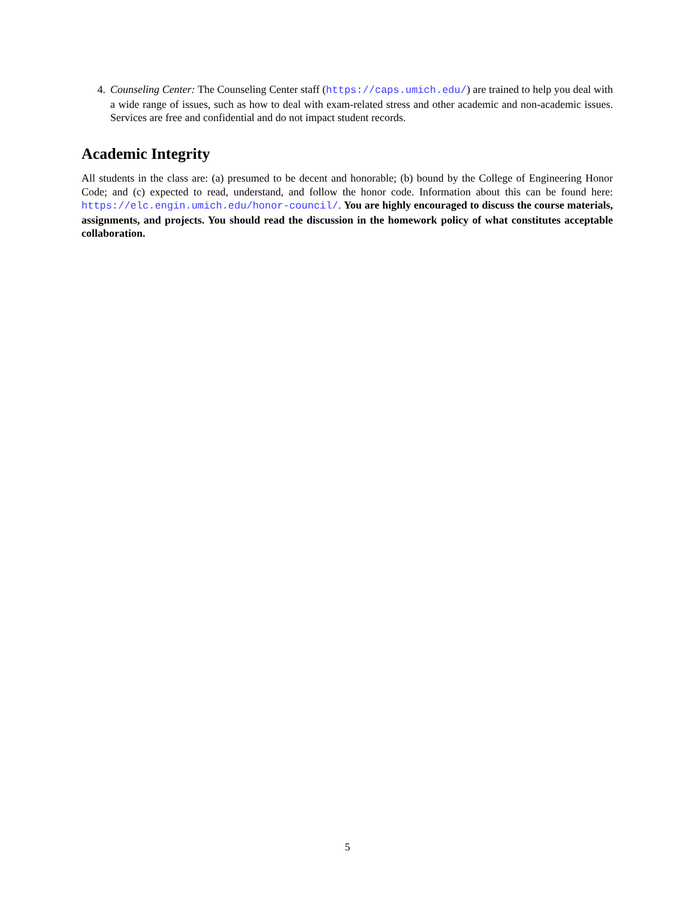4. Counseling Center: The Counseling Center staff (https://caps.umich.edu/) are trained to help you deal with a wide range of issues, such as how to deal with exam-related stress and other academic and non-academic issues. Services are free and confidential and do not impact student records.
Academic Integrity
All students in the class are: (a) presumed to be decent and honorable; (b) bound by the College of Engineering Honor Code; and (c) expected to read, understand, and follow the honor code. Information about this can be found here: https://elc.engin.umich.edu/honor-council/. You are highly encouraged to discuss the course materials, assignments, and projects. You should read the discussion in the homework policy of what constitutes acceptable collaboration.
5